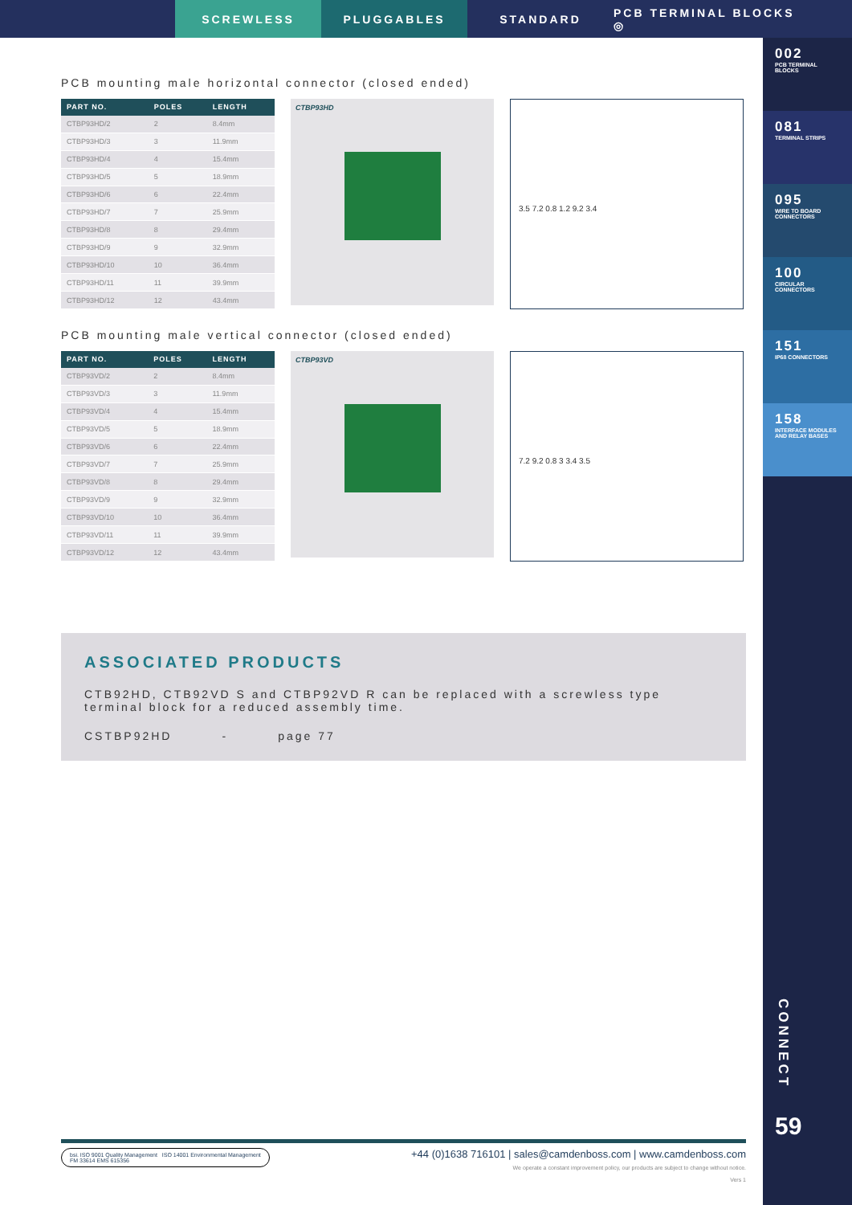SCREWLESS PLUGGABLES STANDARD PCB TERMINAL BLOCKS ◎
002
PCB TERMINAL BLOCKS
081
TERMINAL STRIPS
095
WIRE TO BOARD CONNECTORS
100
CIRCULAR CONNECTORS
151
IP68 CONNECTORS
158
INTERFACE MODULES AND RELAY BASES
CONNECT
59
PCB mounting male horizontal connector (closed ended)
| PART NO. | POLES | LENGTH |
| --- | --- | --- |
| CTBP93HD/2 | 2 | 8.4mm |
| CTBP93HD/3 | 3 | 11.9mm |
| CTBP93HD/4 | 4 | 15.4mm |
| CTBP93HD/5 | 5 | 18.9mm |
| CTBP93HD/6 | 6 | 22.4mm |
| CTBP93HD/7 | 7 | 25.9mm |
| CTBP93HD/8 | 8 | 29.4mm |
| CTBP93HD/9 | 9 | 32.9mm |
| CTBP93HD/10 | 10 | 36.4mm |
| CTBP93HD/11 | 11 | 39.9mm |
| CTBP93HD/12 | 12 | 43.4mm |
CTBP93HD
3.5 7.2 0.8 1.2 9.2 3.4
PCB mounting male vertical connector (closed ended)
| PART NO. | POLES | LENGTH |
| --- | --- | --- |
| CTBP93VD/2 | 2 | 8.4mm |
| CTBP93VD/3 | 3 | 11.9mm |
| CTBP93VD/4 | 4 | 15.4mm |
| CTBP93VD/5 | 5 | 18.9mm |
| CTBP93VD/6 | 6 | 22.4mm |
| CTBP93VD/7 | 7 | 25.9mm |
| CTBP93VD/8 | 8 | 29.4mm |
| CTBP93VD/9 | 9 | 32.9mm |
| CTBP93VD/10 | 10 | 36.4mm |
| CTBP93VD/11 | 11 | 39.9mm |
| CTBP93VD/12 | 12 | 43.4mm |
CTBP93VD
7.2 9.2 0.8 3 3.4 3.5
ASSOCIATED PRODUCTS
CTB92HD, CTB92VD S and CTBP92VD R can be replaced with a screwless type terminal block for a reduced assembly time.
CSTBP92HD - page 77
bsi. ISO 9001 Quality Management ISO 14001 Environmental Management
FM 33614 EMS 615356
+44 (0)1638 716101 | sales@camdenboss.com | www.camdenboss.com
We operate a constant improvement policy, our products are subject to change without notice.
Vers 1